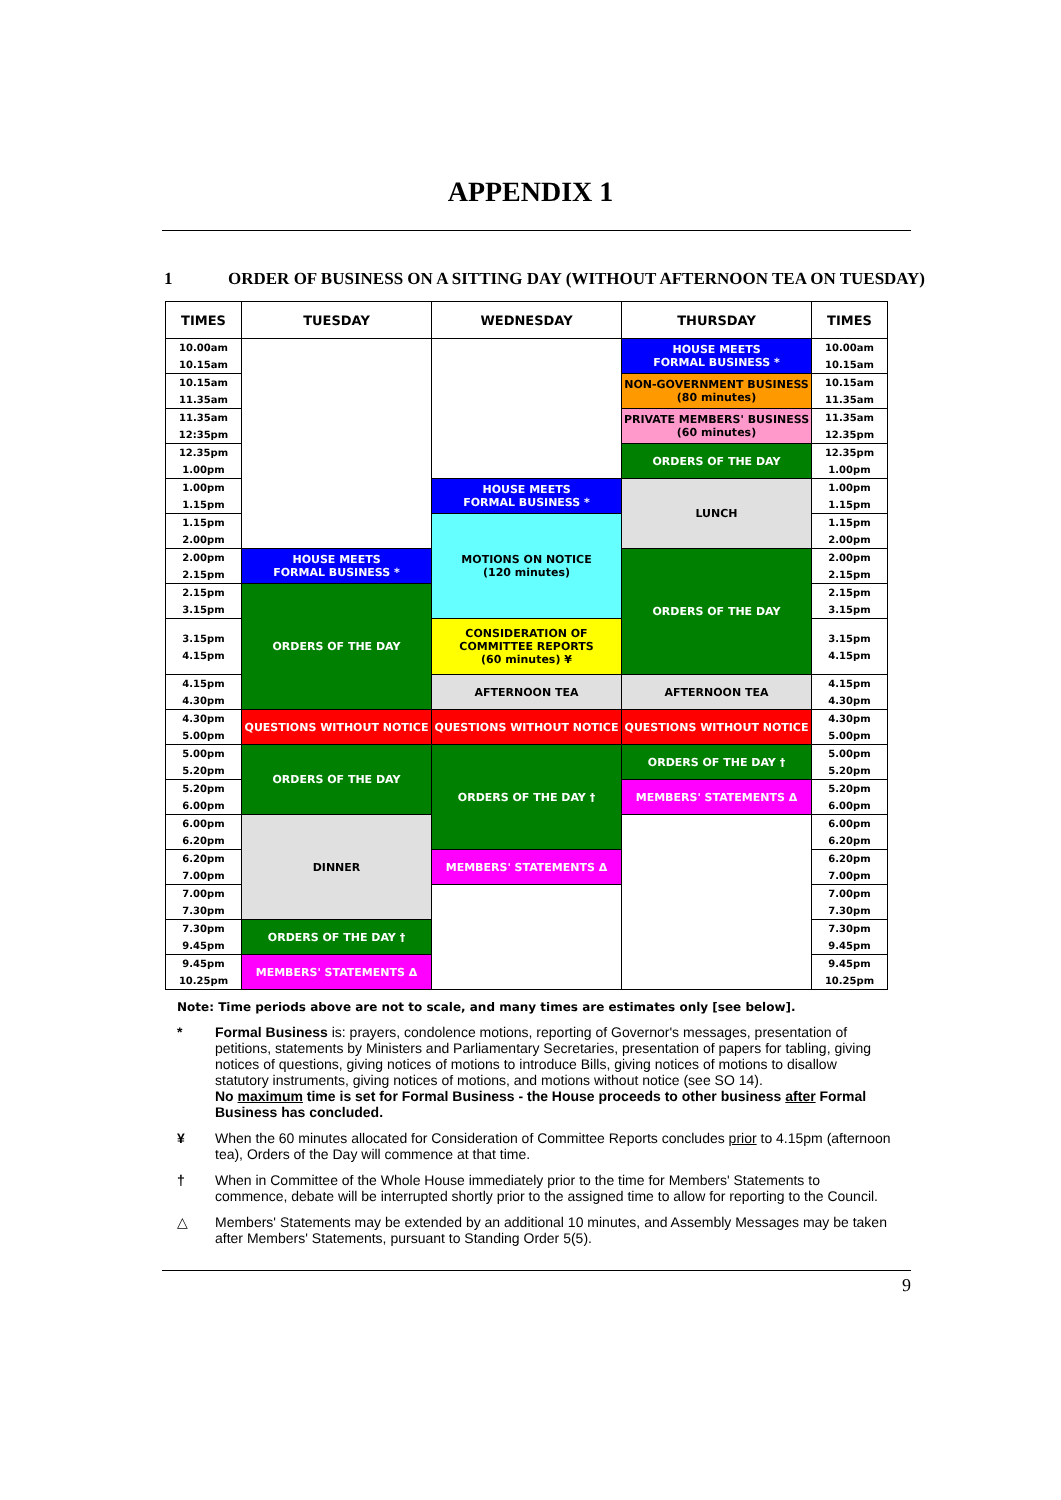APPENDIX 1
1 ORDER OF BUSINESS ON A SITTING DAY (WITHOUT AFTERNOON TEA ON TUESDAY)
| TIMES | TUESDAY | WEDNESDAY | THURSDAY | TIMES |
| --- | --- | --- | --- | --- |
| 10.00am 10.15am | | | HOUSE MEETS FORMAL BUSINESS * | 10.00am 10.15am |
| 10.15am 11.35am | | | NON-GOVERNMENT BUSINESS (80 minutes) | 10.15am 11.35am |
| 11.35am 12:35pm | | | PRIVATE MEMBERS' BUSINESS (60 minutes) | 11.35am 12.35pm |
| 12.35pm 1.00pm | | | ORDERS OF THE DAY | 12.35pm 1.00pm |
| 1.00pm 1.15pm | | HOUSE MEETS FORMAL BUSINESS * | LUNCH | 1.00pm 1.15pm |
| 1.15pm 2.00pm | | MOTIONS ON NOTICE (120 minutes) | | 1.15pm 2.00pm |
| 2.00pm 2.15pm | HOUSE MEETS FORMAL BUSINESS * | | ORDERS OF THE DAY | 2.00pm 2.15pm |
| 2.15pm 3.15pm | ORDERS OF THE DAY | | | 2.15pm 3.15pm |
| 3.15pm 4.15pm | | CONSIDERATION OF COMMITTEE REPORTS (60 minutes) ¥ | | 3.15pm 4.15pm |
| 4.15pm 4.30pm | | AFTERNOON TEA | AFTERNOON TEA | 4.15pm 4.30pm |
| 4.30pm 5.00pm | QUESTIONS WITHOUT NOTICE | QUESTIONS WITHOUT NOTICE | QUESTIONS WITHOUT NOTICE | 4.30pm 5.00pm |
| 5.00pm 5.20pm | ORDERS OF THE DAY | ORDERS OF THE DAY † | ORDERS OF THE DAY † | 5.00pm 5.20pm |
| 5.20pm 6.00pm | | | MEMBERS' STATEMENTS Δ | 5.20pm 6.00pm |
| 6.00pm 6.20pm | DINNER | | | 6.00pm 6.20pm |
| 6.20pm 7.00pm | | MEMBERS' STATEMENTS Δ | | 6.20pm 7.00pm |
| 7.00pm 7.30pm | | | | 7.00pm 7.30pm |
| 7.30pm 9.45pm | ORDERS OF THE DAY † | | | 7.30pm 9.45pm |
| 9.45pm 10.25pm | MEMBERS' STATEMENTS Δ | | | 9.45pm 10.25pm |
Note: Time periods above are not to scale, and many times are estimates only [see below].
* Formal Business is: prayers, condolence motions, reporting of Governor's messages, presentation of petitions, statements by Ministers and Parliamentary Secretaries, presentation of papers for tabling, giving notices of questions, giving notices of motions to introduce Bills, giving notices of motions to disallow statutory instruments, giving notices of motions, and motions without notice (see SO 14).
No maximum time is set for Formal Business - the House proceeds to other business after Formal Business has concluded.
¥ When the 60 minutes allocated for Consideration of Committee Reports concludes prior to 4.15pm (afternoon tea), Orders of the Day will commence at that time.
† When in Committee of the Whole House immediately prior to the time for Members' Statements to commence, debate will be interrupted shortly prior to the assigned time to allow for reporting to the Council.
△ Members' Statements may be extended by an additional 10 minutes, and Assembly Messages may be taken after Members' Statements, pursuant to Standing Order 5(5).
9